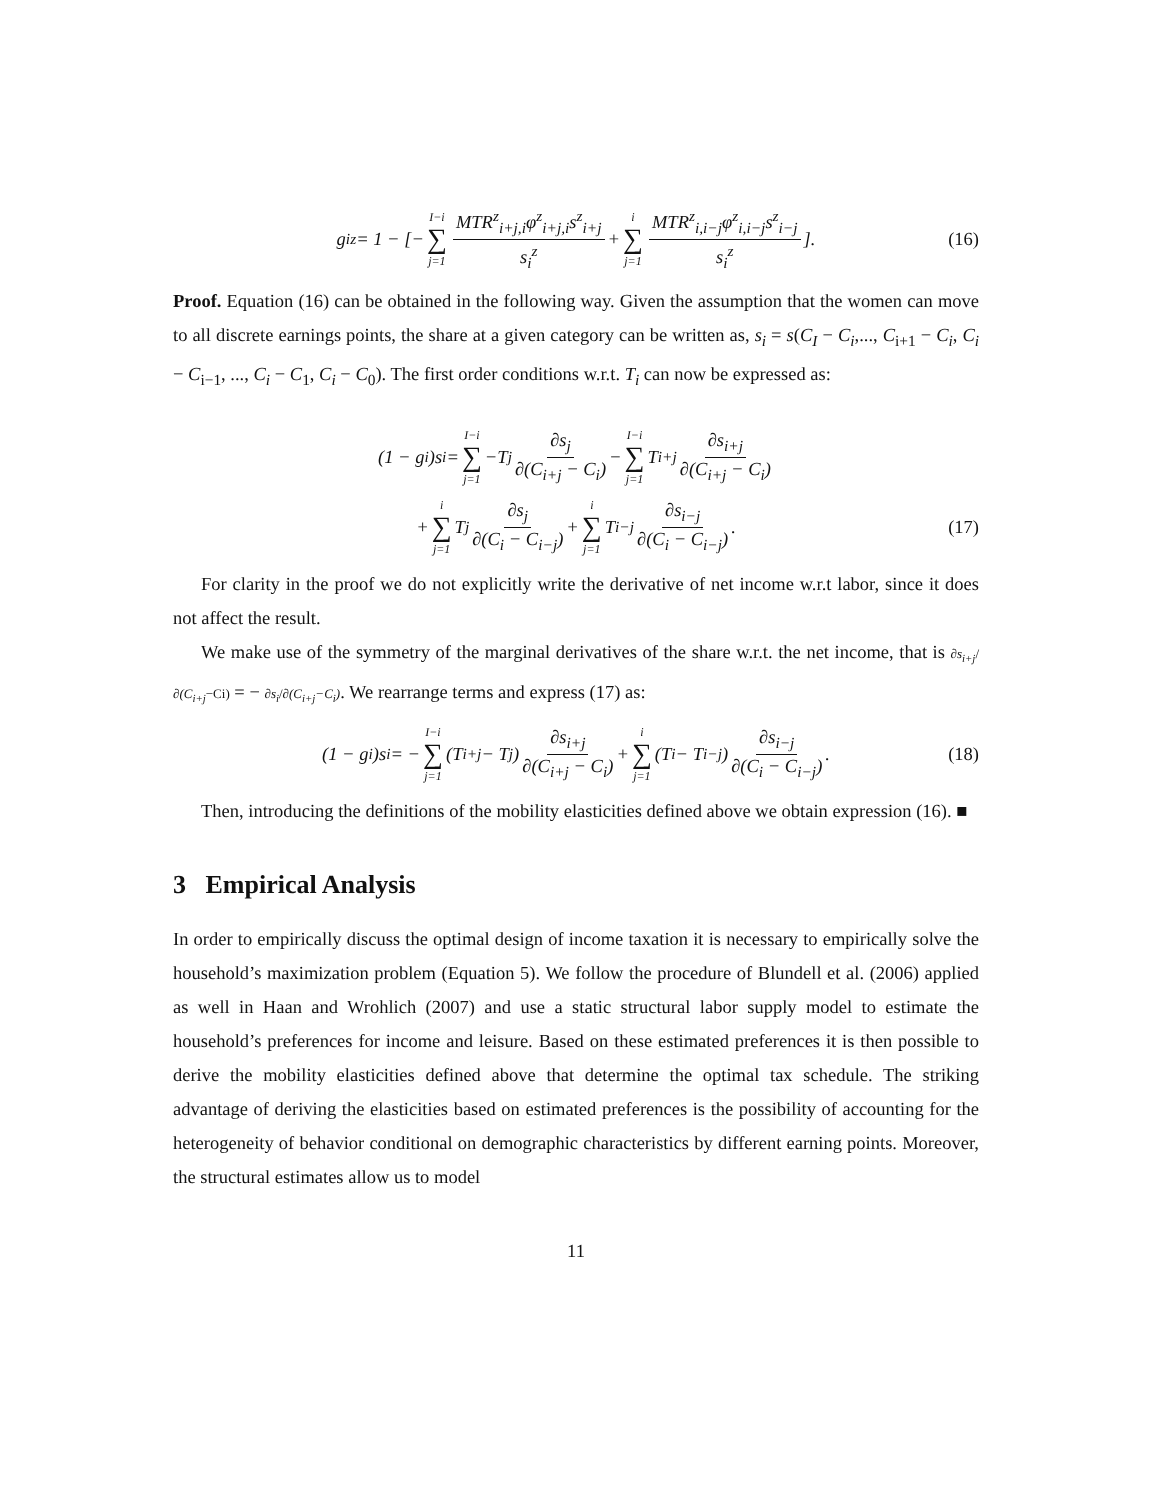g<sub>i</sub><sup>z</sup> = 1 − [− I−i ∑ j=1 MTR<sup>z</sup><sub>i+j,i</sub>φ<sup>z</sup><sub>i+j,i</sub>s<sup>z</sup><sub>i+j</sub> s<sub>i</sub><sup>z</sup> + i ∑ j=1 MTR<sup>z</sup><sub>i,i−j</sub>φ<sup>z</sup><sub>i,i−j</sub>s<sup>z</sup><sub>i−j</sub> s<sub>i</sub><sup>z</sup>]. (16)
Proof. Equation (16) can be obtained in the following way. Given the assumption that the women can move to all discrete earnings points, the share at a given category can be written as, s<sub>i</sub> = s(C<sub>I</sub> − C<sub>i</sub>,..., C<sub>i+1</sub> − C<sub>i</sub>, C<sub>i</sub> − C<sub>i−1</sub>, ..., C<sub>i</sub> − C<sub>1</sub>, C<sub>i</sub> − C<sub>0</sub>). The first order conditions w.r.t. T<sub>i</sub> can now be expressed as:
(1 − g<sub>i</sub>)s<sub>i</sub> = I−i ∑ j=1 −T<sub>j</sub> ∂s<sub>j</sub> ∂(C<sub>i+j</sub> − C<sub>i</sub>) − I−i ∑ j=1 T<sub>i+j</sub> ∂s<sub>i+j</sub> ∂(C<sub>i+j</sub> − C<sub>i</sub>)
+ i ∑ j=1 T<sub>j</sub> ∂s<sub>j</sub> ∂(C<sub>i</sub> − C<sub>i−j</sub>) + i ∑ j=1 T<sub>i−j</sub> ∂s<sub>i−j</sub> ∂(C<sub>i</sub> − C<sub>i−j</sub>). (17)
For clarity in the proof we do not explicitly write the derivative of net income w.r.t labor, since it does not affect the result.
We make use of the symmetry of the marginal derivatives of the share w.r.t. the net income, that is ∂s<sub>i+j</sub>/∂(C<sub>i+j</sub>−Ci) = − ∂s<sub>i</sub>/∂(C<sub>i+j</sub>−C<sub>i</sub>). We rearrange terms and express (17) as:
(1 − g<sub>i</sub>)s<sub>i</sub> = − I−i ∑ j=1 (T<sub>i+j</sub> − T<sub>j</sub>) ∂s<sub>i+j</sub> ∂(C<sub>i+j</sub> − C<sub>i</sub>) + i ∑ j=1 (T<sub>i</sub> − T<sub>i−j</sub>) ∂s<sub>i−j</sub> ∂(C<sub>i</sub> − C<sub>i−j</sub>). (18)
Then, introducing the definitions of the mobility elasticities defined above we obtain expression (16). ■
3 Empirical Analysis
In order to empirically discuss the optimal design of income taxation it is necessary to empirically solve the household’s maximization problem (Equation 5). We follow the procedure of Blundell et al. (2006) applied as well in Haan and Wrohlich (2007) and use a static structural labor supply model to estimate the household’s preferences for income and leisure. Based on these estimated preferences it is then possible to derive the mobility elasticities defined above that determine the optimal tax schedule. The striking advantage of deriving the elasticities based on estimated preferences is the possibility of accounting for the heterogeneity of behavior conditional on demographic characteristics by different earning points. Moreover, the structural estimates allow us to model
11